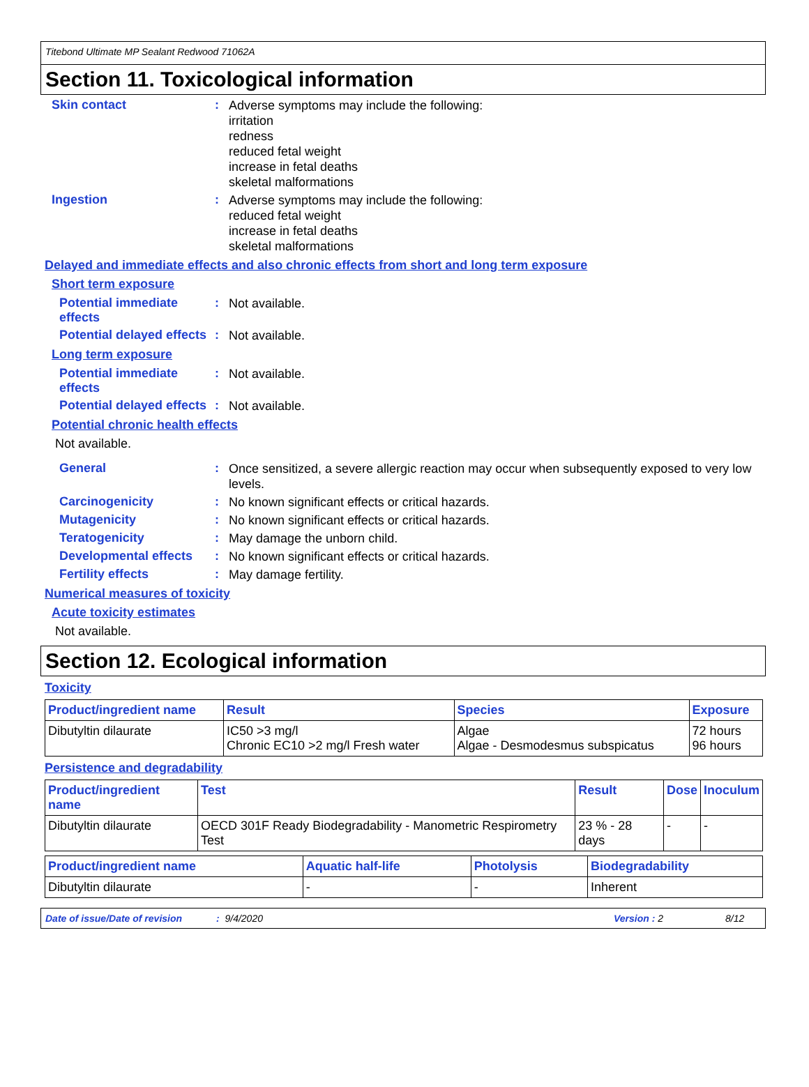Titebond Ultimate MP Sealant Redwood 71062A
Section 11. Toxicological information
Skin contact :
Adverse symptoms may include the following:
irritation
redness
reduced fetal weight
increase in fetal deaths
skeletal malformations
Ingestion :
Adverse symptoms may include the following:
reduced fetal weight
increase in fetal deaths
skeletal malformations
Delayed and immediate effects and also chronic effects from short and long term exposure
Short term exposure
Potential immediate effects
:
Not available.
Potential delayed effects
:
Not available.
Long term exposure
Potential immediate effects
:
Not available.
Potential delayed effects
:
Not available.
Potential chronic health effects
Not available.
General :
Once sensitized, a severe allergic reaction may occur when subsequently exposed to very low levels.
Carcinogenicity :
No known significant effects or critical hazards.
Mutagenicity :
No known significant effects or critical hazards.
Teratogenicity :
May damage the unborn child.
Developmental effects :
No known significant effects or critical hazards.
Fertility effects :
May damage fertility.
Numerical measures of toxicity
Acute toxicity estimates
Not available.
Section 12. Ecological information
Toxicity
| Product/ingredient name | Result | Species | Exposure |
| --- | --- | --- | --- |
| Dibutyltin dilaurate | IC50 >3 mg/l Chronic EC10 >2 mg/l Fresh water | Algae Algae - Desmodesmus subspicatus | 72 hours 96 hours |
Persistence and degradability
| Product/ingredient name | Test | Result | Dose | Inoculum |
| --- | --- | --- | --- | --- |
| Dibutyltin dilaurate | OECD 301F Ready Biodegradability - Manometric Respirometry Test | 23 % - 28 days | - | - |
| Product/ingredient name | Aquatic half-life | Photolysis | Biodegradability |
| --- | --- | --- | --- |
| Dibutyltin dilaurate | - | - | Inherent |
Date of issue/Date of revision: 9/4/2020 Version : 2 8/12